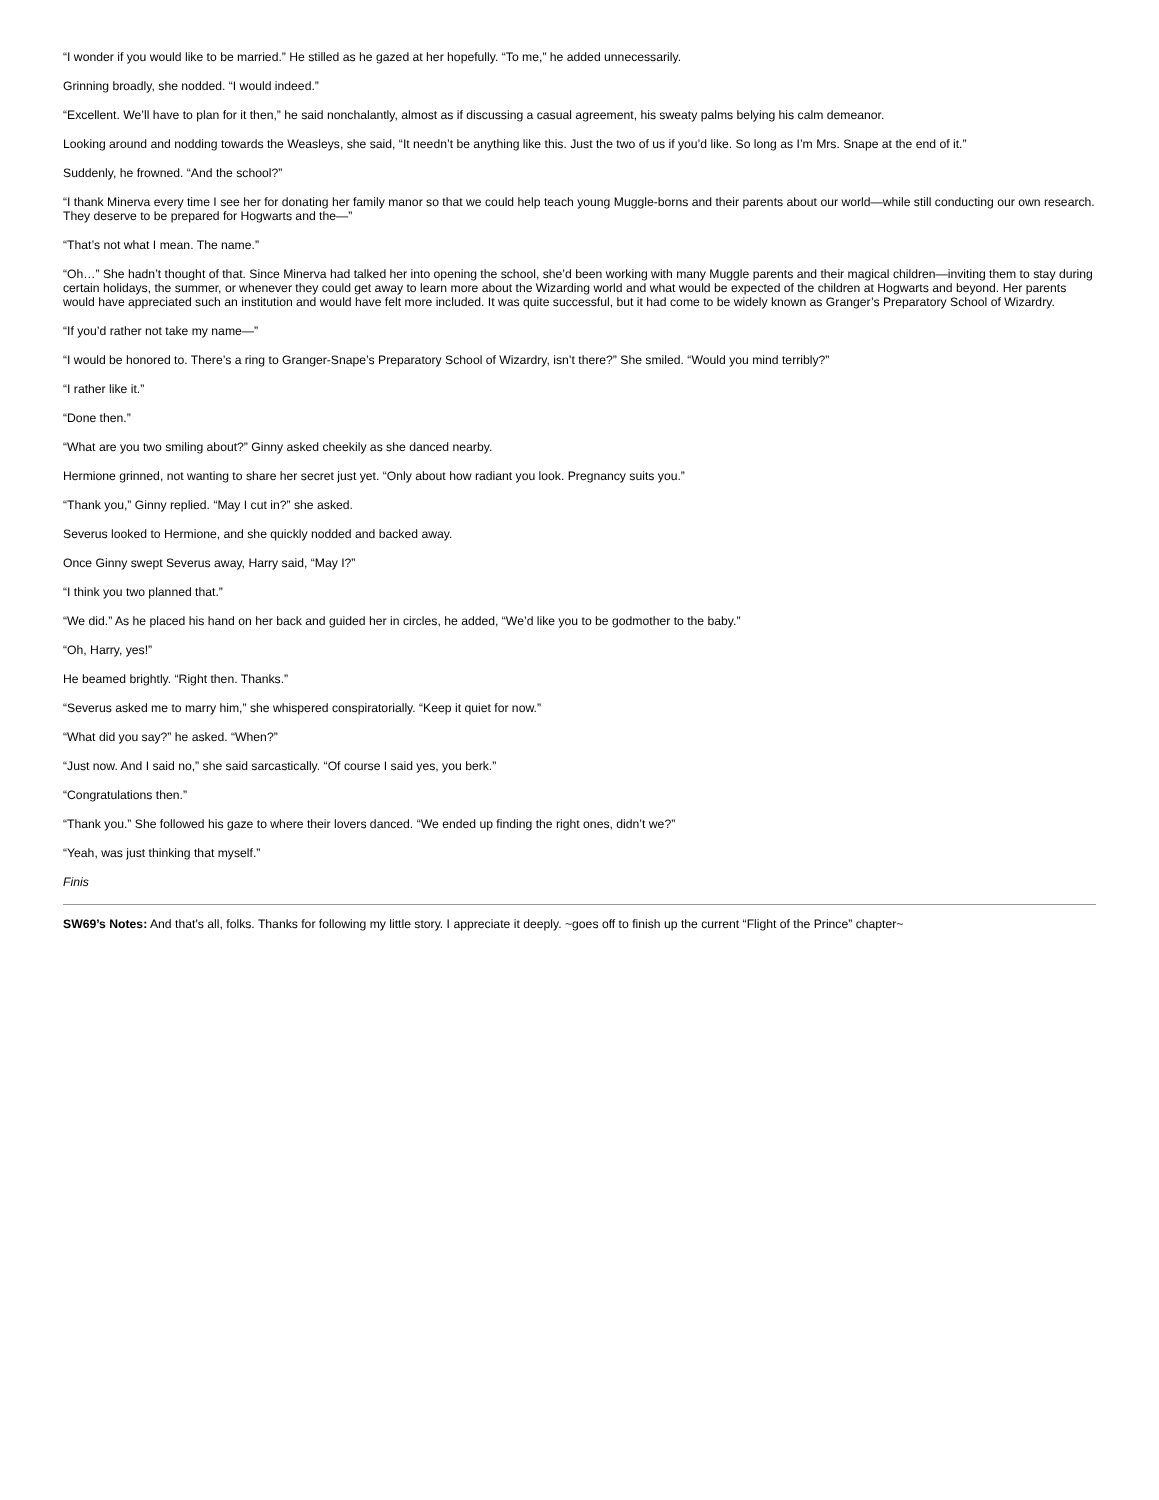“I wonder if you would like to be married.” He stilled as he gazed at her hopefully. “To me,” he added unnecessarily.
Grinning broadly, she nodded. “I would indeed.”
“Excellent. We’ll have to plan for it then,” he said nonchalantly, almost as if discussing a casual agreement, his sweaty palms belying his calm demeanor.
Looking around and nodding towards the Weasleys, she said, “It needn’t be anything like this. Just the two of us if you’d like. So long as I’m Mrs. Snape at the end of it.”
Suddenly, he frowned. “And the school?”
“I thank Minerva every time I see her for donating her family manor so that we could help teach young Muggle-borns and their parents about our world—while still conducting our own research. They deserve to be prepared for Hogwarts and the—”
“That’s not what I mean. The name.”
“Oh…” She hadn’t thought of that. Since Minerva had talked her into opening the school, she’d been working with many Muggle parents and their magical children—inviting them to stay during certain holidays, the summer, or whenever they could get away to learn more about the Wizarding world and what would be expected of the children at Hogwarts and beyond. Her parents would have appreciated such an institution and would have felt more included. It was quite successful, but it had come to be widely known as Granger’s Preparatory School of Wizardry.
“If you’d rather not take my name—”
“I would be honored to. There’s a ring to Granger-Snape’s Preparatory School of Wizardry, isn’t there?” She smiled. “Would you mind terribly?”
“I rather like it.”
“Done then.”
“What are you two smiling about?” Ginny asked cheekily as she danced nearby.
Hermione grinned, not wanting to share her secret just yet. “Only about how radiant you look. Pregnancy suits you.”
“Thank you,” Ginny replied. “May I cut in?” she asked.
Severus looked to Hermione, and she quickly nodded and backed away.
Once Ginny swept Severus away, Harry said, “May I?”
“I think you two planned that.”
“We did.” As he placed his hand on her back and guided her in circles, he added, “We’d like you to be godmother to the baby.”
“Oh, Harry, yes!”
He beamed brightly. “Right then. Thanks.”
“Severus asked me to marry him,” she whispered conspiratorially. “Keep it quiet for now.”
“What did you say?” he asked. “When?”
“Just now. And I said no,” she said sarcastically. “Of course I said yes, you berk.”
“Congratulations then.”
“Thank you.” She followed his gaze to where their lovers danced. “We ended up finding the right ones, didn’t we?”
“Yeah, was just thinking that myself.”
Finis
SW69’s Notes: And that’s all, folks. Thanks for following my little story. I appreciate it deeply. ~goes off to finish up the current “Flight of the Prince” chapter~